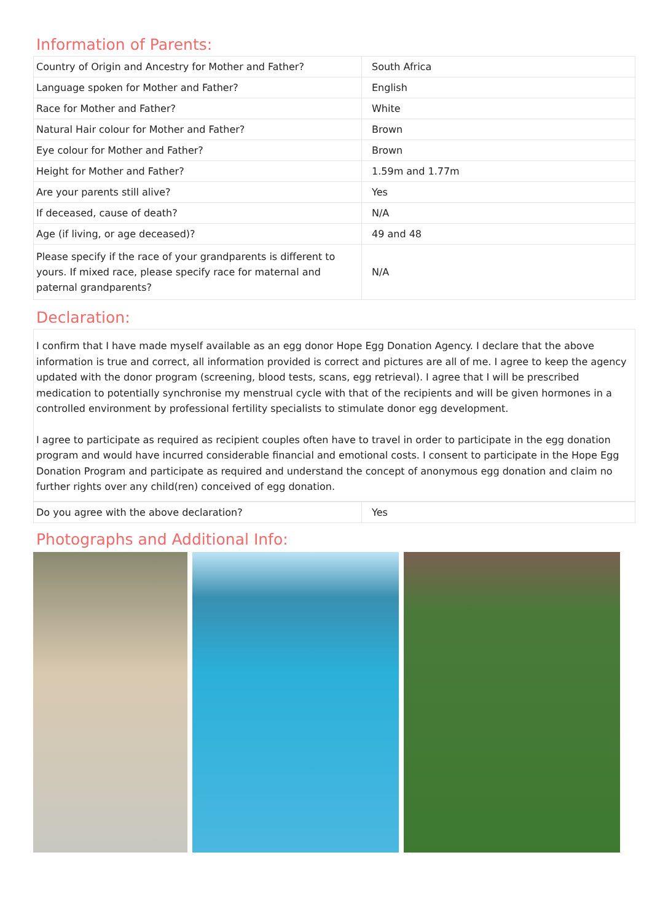Information of Parents:
| Country of Origin and Ancestry for Mother and Father? | South Africa |
| Language spoken for Mother and Father? | English |
| Race for Mother and Father? | White |
| Natural Hair colour for Mother and Father? | Brown |
| Eye colour for Mother and Father? | Brown |
| Height for Mother and Father? | 1.59m and 1.77m |
| Are your parents still alive? | Yes |
| If deceased, cause of death? | N/A |
| Age (if living, or age deceased)? | 49 and 48 |
| Please specify if the race of your grandparents is different to yours. If mixed race, please specify race for maternal and paternal grandparents? | N/A |
Declaration:
I confirm that I have made myself available as an egg donor Hope Egg Donation Agency. I declare that the above information is true and correct, all information provided is correct and pictures are all of me. I agree to keep the agency updated with the donor program (screening, blood tests, scans, egg retrieval). I agree that I will be prescribed medication to potentially synchronise my menstrual cycle with that of the recipients and will be given hormones in a controlled environment by professional fertility specialists to stimulate donor egg development.
I agree to participate as required as recipient couples often have to travel in order to participate in the egg donation program and would have incurred considerable financial and emotional costs. I consent to participate in the Hope Egg Donation Program and participate as required and understand the concept of anonymous egg donation and claim no further rights over any child(ren) conceived of egg donation.
| Do you agree with the above declaration? | Yes |
Photographs and Additional Info: